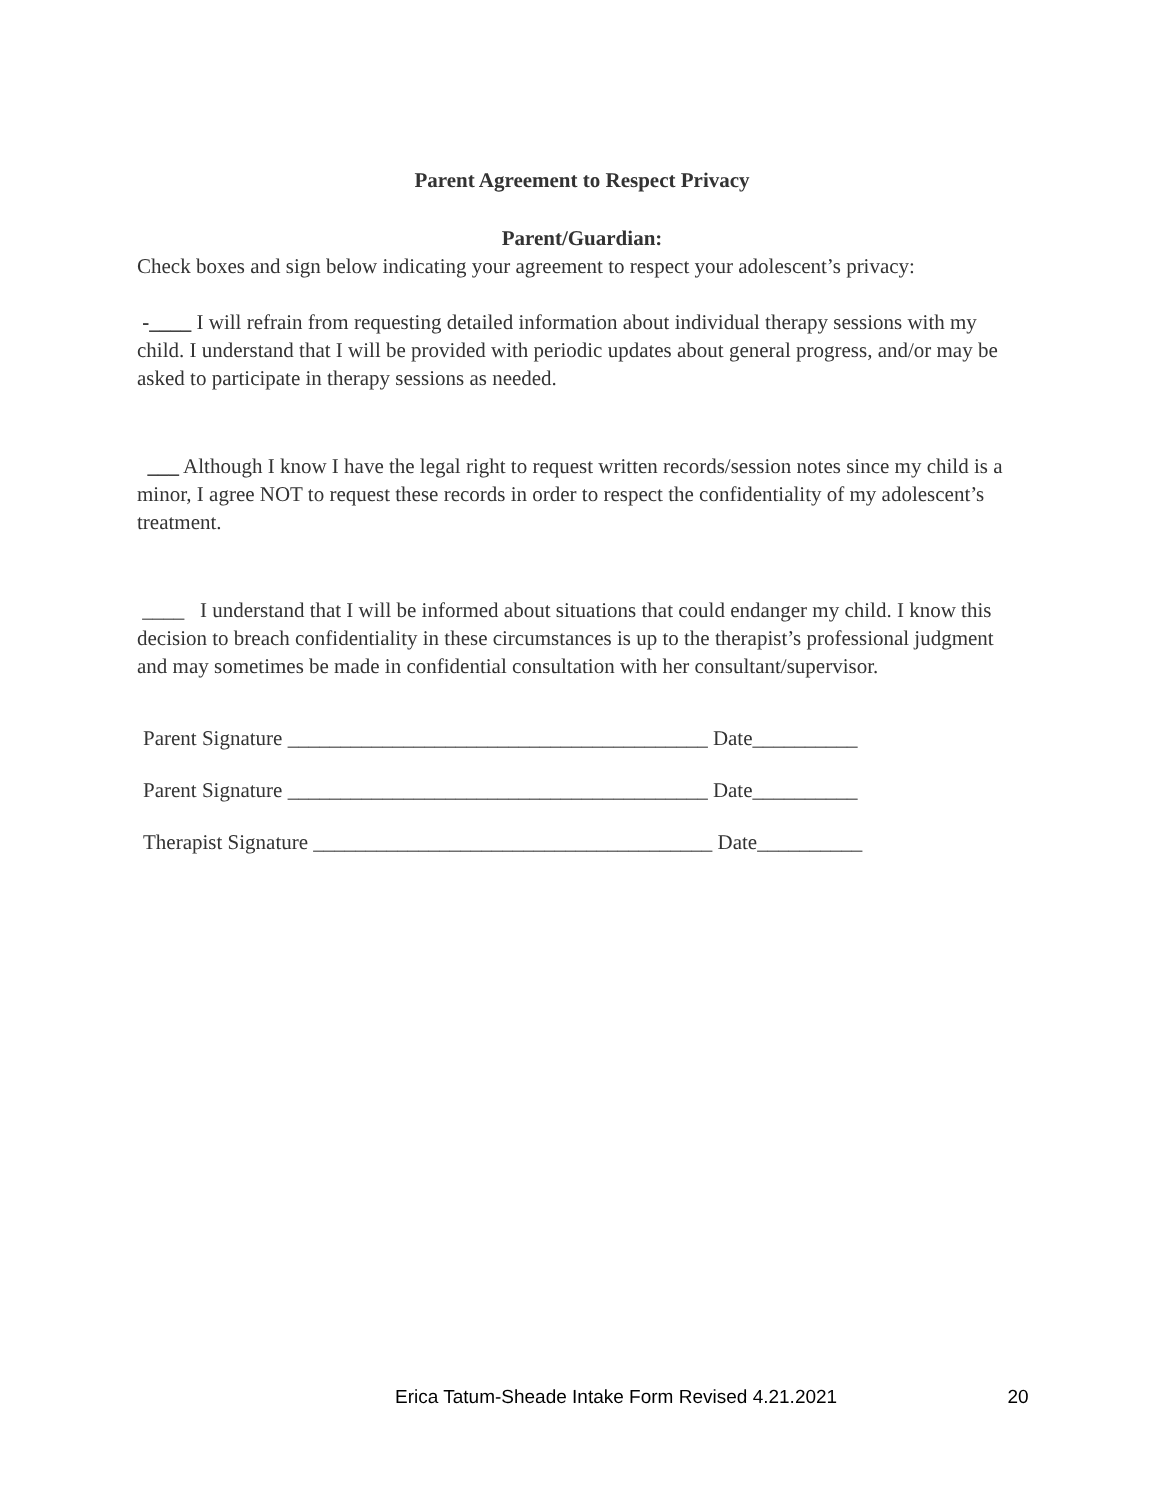Parent Agreement to Respect Privacy
Parent/Guardian:
Check boxes and sign below indicating your agreement to respect your adolescent’s privacy:
-____ I will refrain from requesting detailed information about individual therapy sessions with my child. I understand that I will be provided with periodic updates about general progress, and/or may be asked to participate in therapy sessions as needed.
___ Although I know I have the legal right to request written records/session notes since my child is a minor, I agree NOT to request these records in order to respect the confidentiality of my adolescent’s treatment.
____ I understand that I will be informed about situations that could endanger my child. I know this decision to breach confidentiality in these circumstances is up to the therapist’s professional judgment and may sometimes be made in confidential consultation with her consultant/supervisor.
Parent Signature ________________________________________ Date__________
Parent Signature ________________________________________ Date__________
Therapist Signature ______________________________________ Date__________
Erica Tatum-Sheade Intake Form Revised 4.21.2021 20